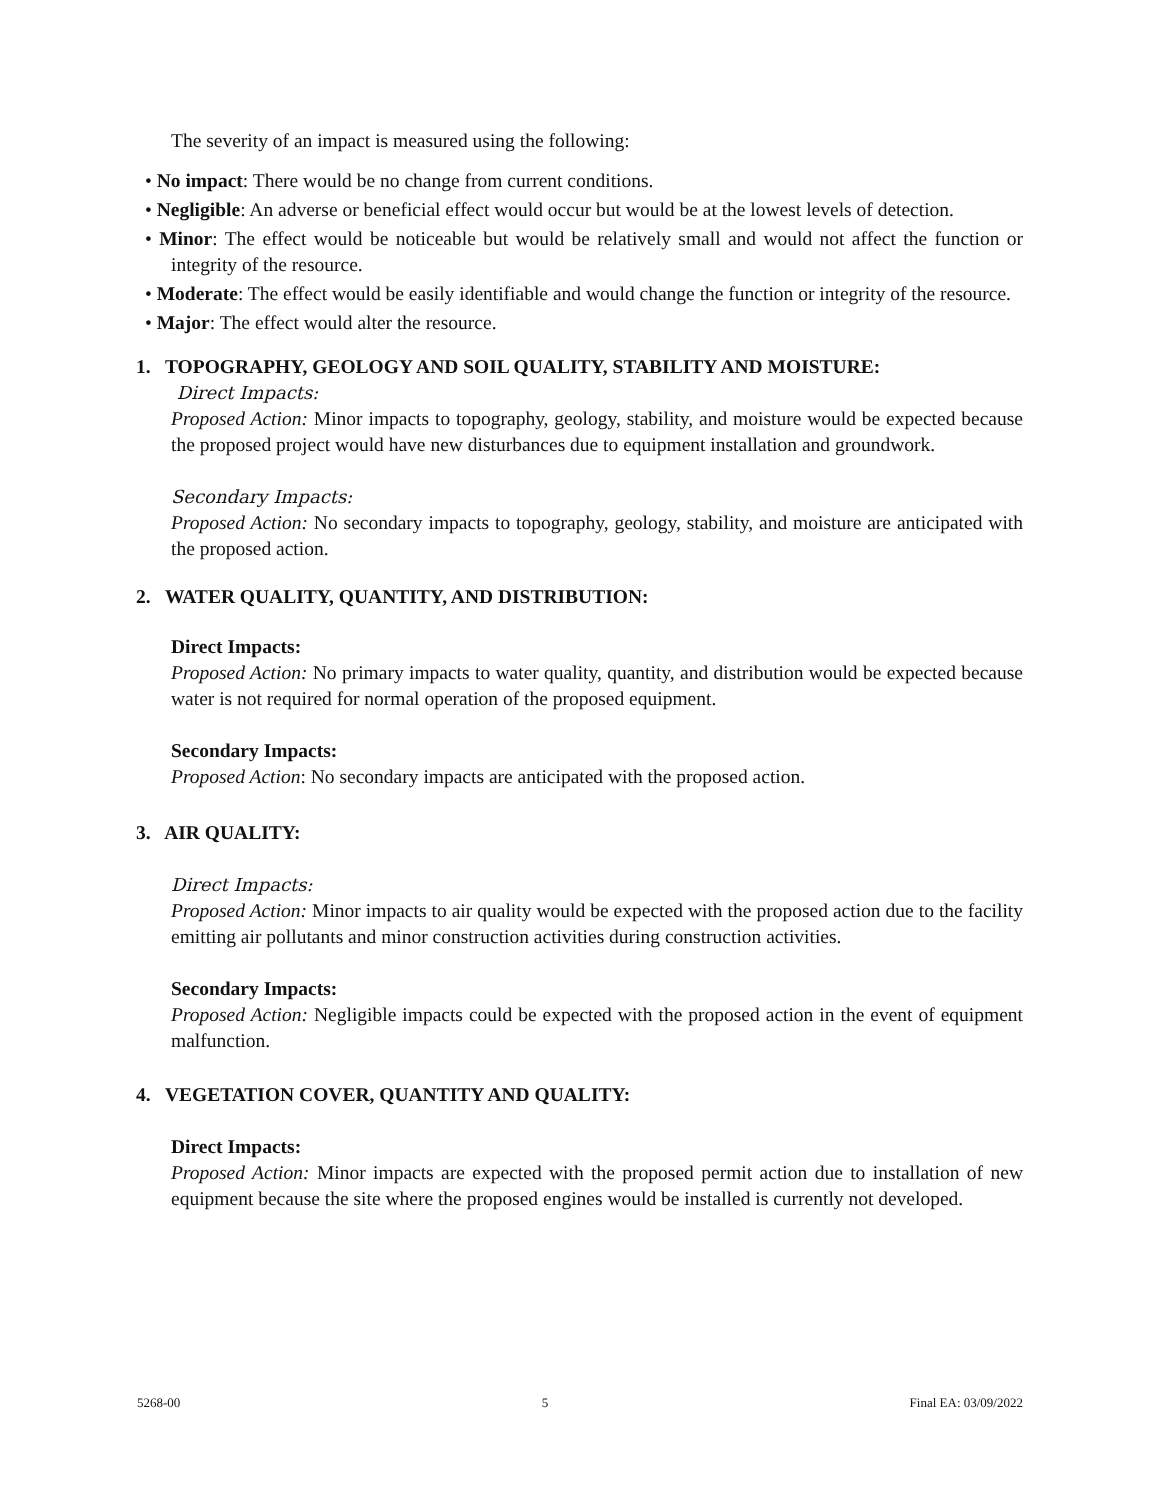The severity of an impact is measured using the following:
• No impact: There would be no change from current conditions.
• Negligible: An adverse or beneficial effect would occur but would be at the lowest levels of detection.
• Minor: The effect would be noticeable but would be relatively small and would not affect the function or integrity of the resource.
• Moderate: The effect would be easily identifiable and would change the function or integrity of the resource.
• Major: The effect would alter the resource.
1. TOPOGRAPHY, GEOLOGY AND SOIL QUALITY, STABILITY AND MOISTURE:
Direct Impacts:
Proposed Action: Minor impacts to topography, geology, stability, and moisture would be expected because the proposed project would have new disturbances due to equipment installation and groundwork.
Secondary Impacts:
Proposed Action: No secondary impacts to topography, geology, stability, and moisture are anticipated with the proposed action.
2. WATER QUALITY, QUANTITY, AND DISTRIBUTION:
Direct Impacts:
Proposed Action: No primary impacts to water quality, quantity, and distribution would be expected because water is not required for normal operation of the proposed equipment.
Secondary Impacts:
Proposed Action: No secondary impacts are anticipated with the proposed action.
3. AIR QUALITY:
Direct Impacts:
Proposed Action: Minor impacts to air quality would be expected with the proposed action due to the facility emitting air pollutants and minor construction activities during construction activities.
Secondary Impacts:
Proposed Action: Negligible impacts could be expected with the proposed action in the event of equipment malfunction.
4. VEGETATION COVER, QUANTITY AND QUALITY:
Direct Impacts:
Proposed Action: Minor impacts are expected with the proposed permit action due to installation of new equipment because the site where the proposed engines would be installed is currently not developed.
5268-00 5 Final EA: 03/09/2022